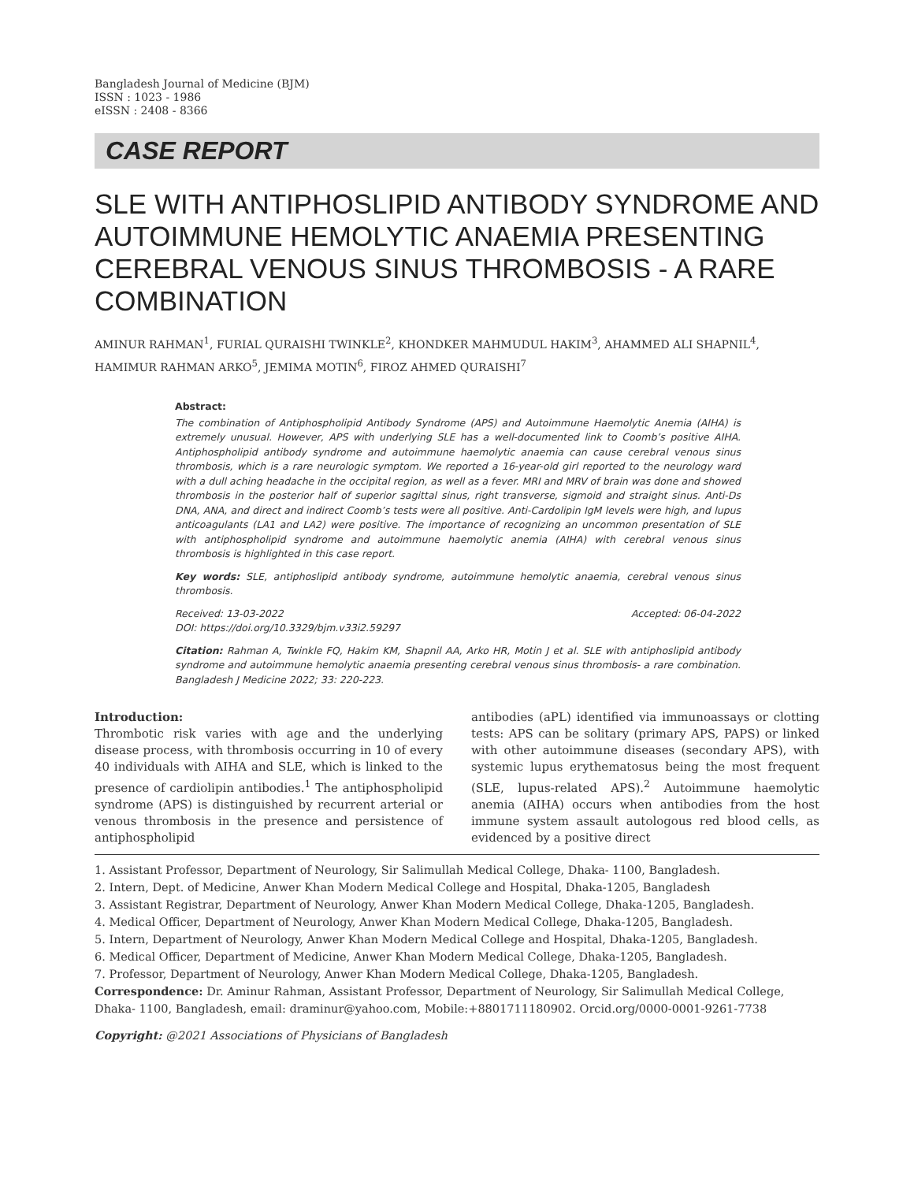Bangladesh Journal of Medicine (BJM)
ISSN : 1023 - 1986
eISSN : 2408 - 8366
CASE REPORT
SLE WITH ANTIPHOSLIPID ANTIBODY SYNDROME AND AUTOIMMUNE HEMOLYTIC ANAEMIA PRESENTING CEREBRAL VENOUS SINUS THROMBOSIS - A RARE COMBINATION
AMINUR RAHMAN<sup>1</sup>, FURIAL QURAISHI TWINKLE<sup>2</sup>, KHONDKER MAHMUDUL HAKIM<sup>3</sup>, AHAMMED ALI SHAPNIL<sup>4</sup>, HAMIMUR RAHMAN ARKO<sup>5</sup>, JEMIMA MOTIN<sup>6</sup>, FIROZ AHMED QURAISHI<sup>7</sup>
Abstract:
The combination of Antiphospholipid Antibody Syndrome (APS) and Autoimmune Haemolytic Anemia (AIHA) is extremely unusual. However, APS with underlying SLE has a well-documented link to Coomb’s positive AIHA. Antiphospholipid antibody syndrome and autoimmune haemolytic anaemia can cause cerebral venous sinus thrombosis, which is a rare neurologic symptom. We reported a 16-year-old girl reported to the neurology ward with a dull aching headache in the occipital region, as well as a fever. MRI and MRV of brain was done and showed thrombosis in the posterior half of superior sagittal sinus, right transverse, sigmoid and straight sinus. Anti-Ds DNA, ANA, and direct and indirect Coomb’s tests were all positive. Anti-Cardolipin IgM levels were high, and lupus anticoagulants (LA1 and LA2) were positive. The importance of recognizing an uncommon presentation of SLE with antiphospholipid syndrome and autoimmune haemolytic anemia (AIHA) with cerebral venous sinus thrombosis is highlighted in this case report.
Key words: SLE, antiphoslipid antibody syndrome, autoimmune hemolytic anaemia, cerebral venous sinus thrombosis.
Received: 13-03-2022 Accepted: 06-04-2022
DOI: https://doi.org/10.3329/bjm.v33i2.59297
Citation: Rahman A, Twinkle FQ, Hakim KM, Shapnil AA, Arko HR, Motin J et al. SLE with antiphoslipid antibody syndrome and autoimmune hemolytic anaemia presenting cerebral venous sinus thrombosis- a rare combination. Bangladesh J Medicine 2022; 33: 220-223.
Introduction:
Thrombotic risk varies with age and the underlying disease process, with thrombosis occurring in 10 of every 40 individuals with AIHA and SLE, which is linked to the presence of cardiolipin antibodies.<sup>1</sup> The antiphospholipid syndrome (APS) is distinguished by recurrent arterial or venous thrombosis in the presence and persistence of antiphospholipid
antibodies (aPL) identified via immunoassays or clotting tests: APS can be solitary (primary APS, PAPS) or linked with other autoimmune diseases (secondary APS), with systemic lupus erythematosus being the most frequent (SLE, lupus-related APS).<sup>2</sup> Autoimmune haemolytic anemia (AIHA) occurs when antibodies from the host immune system assault autologous red blood cells, as evidenced by a positive direct
1. Assistant Professor, Department of Neurology, Sir Salimullah Medical College, Dhaka- 1100, Bangladesh.
2. Intern, Dept. of Medicine, Anwer Khan Modern Medical College and Hospital, Dhaka-1205, Bangladesh
3. Assistant Registrar, Department of Neurology, Anwer Khan Modern Medical College, Dhaka-1205, Bangladesh.
4. Medical Officer, Department of Neurology, Anwer Khan Modern Medical College, Dhaka-1205, Bangladesh.
5. Intern, Department of Neurology, Anwer Khan Modern Medical College and Hospital, Dhaka-1205, Bangladesh.
6. Medical Officer, Department of Medicine, Anwer Khan Modern Medical College, Dhaka-1205, Bangladesh.
7. Professor, Department of Neurology, Anwer Khan Modern Medical College, Dhaka-1205, Bangladesh.
Correspondence: Dr. Aminur Rahman, Assistant Professor, Department of Neurology, Sir Salimullah Medical College, Dhaka- 1100, Bangladesh, email: draminur@yahoo.com, Mobile:+8801711180902. Orcid.org/0000-0001-9261-7738
Copyright: @2021 Associations of Physicians of Bangladesh